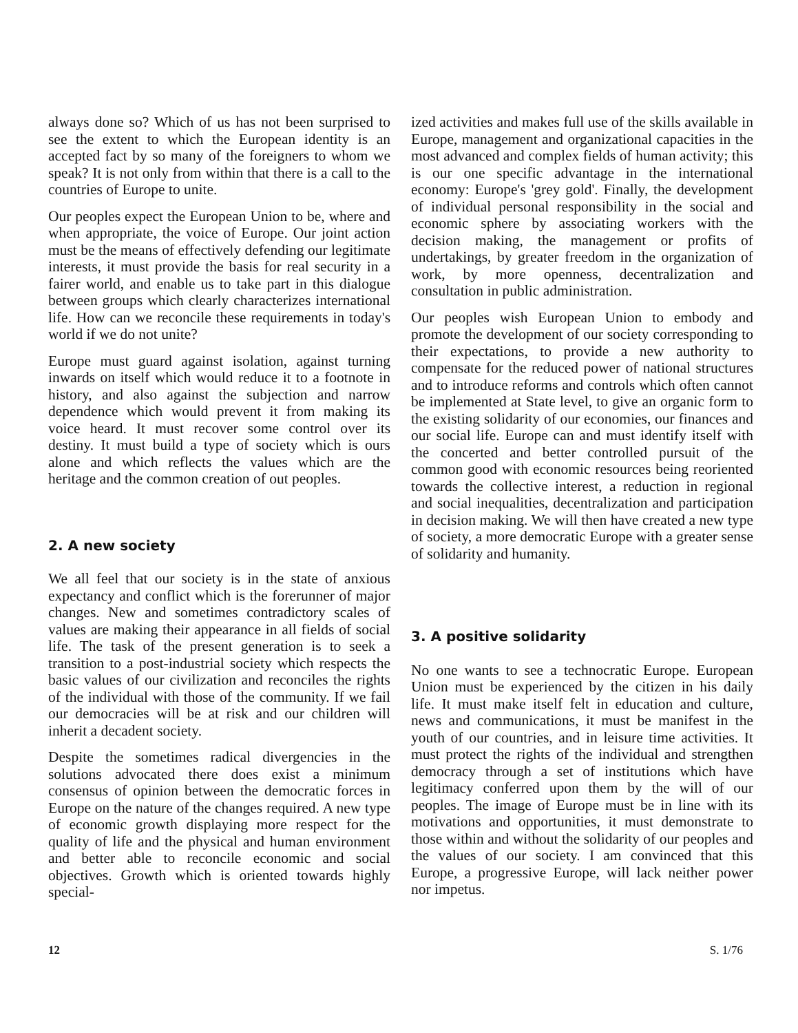always done so? Which of us has not been surprised to see the extent to which the European identity is an accepted fact by so many of the foreigners to whom we speak? It is not only from within that there is a call to the countries of Europe to unite.
Our peoples expect the European Union to be, where and when appropriate, the voice of Europe. Our joint action must be the means of effectively defending our legitimate interests, it must provide the basis for real security in a fairer world, and enable us to take part in this dialogue between groups which clearly characterizes international life. How can we reconcile these requirements in today's world if we do not unite?
Europe must guard against isolation, against turning inwards on itself which would reduce it to a footnote in history, and also against the subjection and narrow dependence which would prevent it from making its voice heard. It must recover some control over its destiny. It must build a type of society which is ours alone and which reflects the values which are the heritage and the common creation of out peoples.
2. A new society
We all feel that our society is in the state of anxious expectancy and conflict which is the forerunner of major changes. New and sometimes contradictory scales of values are making their appearance in all fields of social life. The task of the present generation is to seek a transition to a post-industrial society which respects the basic values of our civilization and reconciles the rights of the individual with those of the community. If we fail our democracies will be at risk and our children will inherit a decadent society.
Despite the sometimes radical divergencies in the solutions advocated there does exist a minimum consensus of opinion between the democratic forces in Europe on the nature of the changes required. A new type of economic growth displaying more respect for the quality of life and the physical and human environment and better able to reconcile economic and social objectives. Growth which is oriented towards highly special-
ized activities and makes full use of the skills available in Europe, management and organizational capacities in the most advanced and complex fields of human activity; this is our one specific advantage in the international economy: Europe's 'grey gold'. Finally, the development of individual personal responsibility in the social and economic sphere by associating workers with the decision making, the management or profits of undertakings, by greater freedom in the organization of work, by more openness, decentralization and consultation in public administration.
Our peoples wish European Union to embody and promote the development of our society corresponding to their expectations, to provide a new authority to compensate for the reduced power of national structures and to introduce reforms and controls which often cannot be implemented at State level, to give an organic form to the existing solidarity of our economies, our finances and our social life. Europe can and must identify itself with the concerted and better controlled pursuit of the common good with economic resources being reoriented towards the collective interest, a reduction in regional and social inequalities, decentralization and participation in decision making. We will then have created a new type of society, a more democratic Europe with a greater sense of solidarity and humanity.
3. A positive solidarity
No one wants to see a technocratic Europe. European Union must be experienced by the citizen in his daily life. It must make itself felt in education and culture, news and communications, it must be manifest in the youth of our countries, and in leisure time activities. It must protect the rights of the individual and strengthen democracy through a set of institutions which have legitimacy conferred upon them by the will of our peoples. The image of Europe must be in line with its motivations and opportunities, it must demonstrate to those within and without the solidarity of our peoples and the values of our society. I am convinced that this Europe, a progressive Europe, will lack neither power nor impetus.
12 S. 1/76